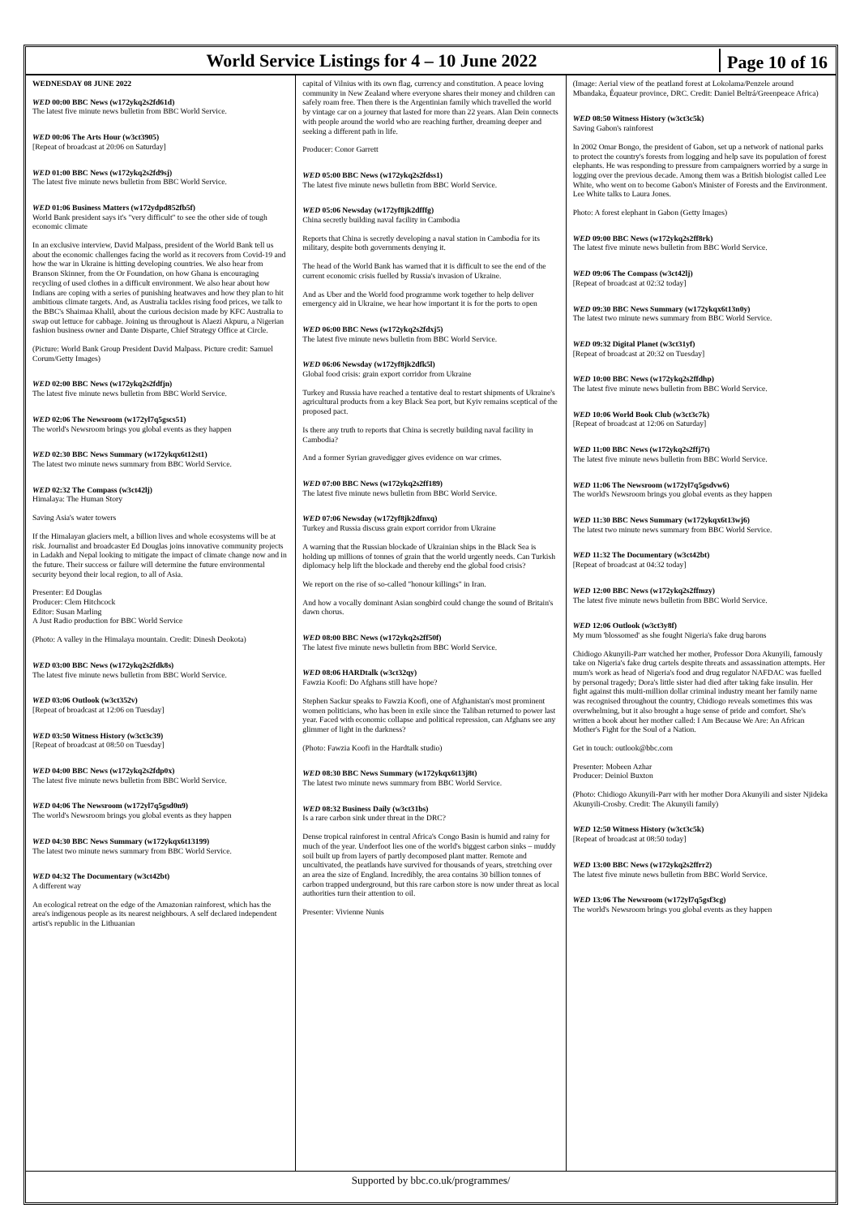World Service Listings for 4 – 10 June 2022
Page 10 of 16
WEDNESDAY 08 JUNE 2022
WED 00:00 BBC News (w172ykq2s2fd61d)
The latest five minute news bulletin from BBC World Service.
WED 00:06 The Arts Hour (w3ct3905)
[Repeat of broadcast at 20:06 on Saturday]
WED 01:00 BBC News (w172ykq2s2fd9sj)
The latest five minute news bulletin from BBC World Service.
WED 01:06 Business Matters (w172ydpd852fb5f)
World Bank president says it's "very difficult" to see the other side of tough economic climate
In an exclusive interview, David Malpass, president of the World Bank tell us about the economic challenges facing the world as it recovers from Covid-19 and how the war in Ukraine is hitting developing countries. We also hear from Branson Skinner, from the Or Foundation, on how Ghana is encouraging recycling of used clothes in a difficult environment. We also hear about how Indians are coping with a series of punishing heatwaves and how they plan to hit ambitious climate targets. And, as Australia tackles rising food prices, we talk to the BBC's Shaimaa Khalil, about the curious decision made by KFC Australia to swap out lettuce for cabbage. Joining us throughout is Alaezi Akpuru, a Nigerian fashion business owner and Dante Disparte, Chief Strategy Office at Circle.
(Picture: World Bank Group President David Malpass. Picture credit: Samuel Corum/Getty Images)
WED 02:00 BBC News (w172ykq2s2fdfjn)
The latest five minute news bulletin from BBC World Service.
WED 02:06 The Newsroom (w172yl7q5gscs51)
The world's Newsroom brings you global events as they happen
WED 02:30 BBC News Summary (w172ykqx6t12st1)
The latest two minute news summary from BBC World Service.
WED 02:32 The Compass (w3ct42lj)
Himalaya: The Human Story
Saving Asia's water towers
If the Himalayan glaciers melt, a billion lives and whole ecosystems will be at risk. Journalist and broadcaster Ed Douglas joins innovative community projects in Ladakh and Nepal looking to mitigate the impact of climate change now and in the future. Their success or failure will determine the future environmental security beyond their local region, to all of Asia.
Presenter: Ed Douglas
Producer: Clem Hitchcock
Editor: Susan Marling
A Just Radio production for BBC World Service
(Photo: A valley in the Himalaya mountain. Credit: Dinesh Deokota)
WED 03:00 BBC News (w172ykq2s2fdk8s)
The latest five minute news bulletin from BBC World Service.
WED 03:06 Outlook (w3ct352v)
[Repeat of broadcast at 12:06 on Tuesday]
WED 03:50 Witness History (w3ct3c39)
[Repeat of broadcast at 08:50 on Tuesday]
WED 04:00 BBC News (w172ykq2s2fdp0x)
The latest five minute news bulletin from BBC World Service.
WED 04:06 The Newsroom (w172yl7q5gsd0n9)
The world's Newsroom brings you global events as they happen
WED 04:30 BBC News Summary (w172ykqx6t13199)
The latest two minute news summary from BBC World Service.
WED 04:32 The Documentary (w3ct42bt)
A different way
An ecological retreat on the edge of the Amazonian rainforest, which has the area's indigenous people as its nearest neighbours. A self declared independent artist's republic in the Lithuanian
capital of Vilnius with its own flag, currency and constitution. A peace loving community in New Zealand where everyone shares their money and children can safely roam free. Then there is the Argentinian family which travelled the world by vintage car on a journey that lasted for more than 22 years. Alan Dein connects with people around the world who are reaching further, dreaming deeper and seeking a different path in life.
Producer: Conor Garrett
WED 05:00 BBC News (w172ykq2s2fdss1)
The latest five minute news bulletin from BBC World Service.
WED 05:06 Newsday (w172yf8jk2dfffg)
China secretly building naval facility in Cambodia
Reports that China is secretly developing a naval station in Cambodia for its military, despite both governments denying it.
The head of the World Bank has warned that it is difficult to see the end of the current economic crisis fuelled by Russia's invasion of Ukraine.
And as Uber and the World food programme work together to help deliver emergency aid in Ukraine, we hear how important it is for the ports to open
WED 06:00 BBC News (w172ykq2s2fdxj5)
The latest five minute news bulletin from BBC World Service.
WED 06:06 Newsday (w172yf8jk2dfk5l)
Global food crisis: grain export corridor from Ukraine
Turkey and Russia have reached a tentative deal to restart shipments of Ukraine's agricultural products from a key Black Sea port, but Kyiv remains sceptical of the proposed pact.
Is there any truth to reports that China is secretly building naval facility in Cambodia?
And a former Syrian gravedigger gives evidence on war crimes.
WED 07:00 BBC News (w172ykq2s2ff189)
The latest five minute news bulletin from BBC World Service.
WED 07:06 Newsday (w172yf8jk2dfnxq)
Turkey and Russia discuss grain export corridor from Ukraine
A warning that the Russian blockade of Ukrainian ships in the Black Sea is holding up millions of tonnes of grain that the world urgently needs. Can Turkish diplomacy help lift the blockade and thereby end the global food crisis?
We report on the rise of so-called "honour killings" in Iran.
And how a vocally dominant Asian songbird could change the sound of Britain's dawn chorus.
WED 08:00 BBC News (w172ykq2s2ff50f)
The latest five minute news bulletin from BBC World Service.
WED 08:06 HARDtalk (w3ct32qy)
Fawzia Koofi: Do Afghans still have hope?
Stephen Sackur speaks to Fawzia Koofi, one of Afghanistan's most prominent women politicians, who has been in exile since the Taliban returned to power last year. Faced with economic collapse and political repression, can Afghans see any glimmer of light in the darkness?
(Photo: Fawzia Koofi in the Hardtalk studio)
WED 08:30 BBC News Summary (w172ykqx6t13j8t)
The latest two minute news summary from BBC World Service.
WED 08:32 Business Daily (w3ct31bs)
Is a rare carbon sink under threat in the DRC?
Dense tropical rainforest in central Africa's Congo Basin is humid and rainy for much of the year. Underfoot lies one of the world's biggest carbon sinks – muddy soil built up from layers of partly decomposed plant matter. Remote and uncultivated, the peatlands have survived for thousands of years, stretching over an area the size of England. Incredibly, the area contains 30 billion tonnes of carbon trapped underground, but this rare carbon store is now under threat as local authorities turn their attention to oil.
Presenter: Vivienne Nunis
(Image: Aerial view of the peatland forest at Lokolama/Penzele around Mbandaka, Équateur province, DRC. Credit: Daniel Beltrá/Greenpeace Africa)
WED 08:50 Witness History (w3ct3c5k)
Saving Gabon's rainforest
In 2002 Omar Bongo, the president of Gabon, set up a network of national parks to protect the country's forests from logging and help save its population of forest elephants. He was responding to pressure from campaigners worried by a surge in logging over the previous decade. Among them was a British biologist called Lee White, who went on to become Gabon's Minister of Forests and the Environment. Lee White talks to Laura Jones.
Photo: A forest elephant in Gabon (Getty Images)
WED 09:00 BBC News (w172ykq2s2ff8rk)
The latest five minute news bulletin from BBC World Service.
WED 09:06 The Compass (w3ct42lj)
[Repeat of broadcast at 02:32 today]
WED 09:30 BBC News Summary (w172ykqx6t13n0y)
The latest two minute news summary from BBC World Service.
WED 09:32 Digital Planet (w3ct31yf)
[Repeat of broadcast at 20:32 on Tuesday]
WED 10:00 BBC News (w172ykq2s2ffdhp)
The latest five minute news bulletin from BBC World Service.
WED 10:06 World Book Club (w3ct3c7k)
[Repeat of broadcast at 12:06 on Saturday]
WED 11:00 BBC News (w172ykq2s2ffj7t)
The latest five minute news bulletin from BBC World Service.
WED 11:06 The Newsroom (w172yl7q5gsdvw6)
The world's Newsroom brings you global events as they happen
WED 11:30 BBC News Summary (w172ykqx6t13wj6)
The latest two minute news summary from BBC World Service.
WED 11:32 The Documentary (w3ct42bt)
[Repeat of broadcast at 04:32 today]
WED 12:00 BBC News (w172ykq2s2ffmzy)
The latest five minute news bulletin from BBC World Service.
WED 12:06 Outlook (w3ct3y8f)
My mum 'blossomed' as she fought Nigeria's fake drug barons
Chidiogo Akunyili-Parr watched her mother, Professor Dora Akunyili, famously take on Nigeria's fake drug cartels despite threats and assassination attempts. Her mum's work as head of Nigeria's food and drug regulator NAFDAC was fuelled by personal tragedy; Dora's little sister had died after taking fake insulin. Her fight against this multi-million dollar criminal industry meant her family name was recognised throughout the country, Chidiogo reveals sometimes this was overwhelming, but it also brought a huge sense of pride and comfort. She's written a book about her mother called: I Am Because We Are: An African Mother's Fight for the Soul of a Nation.
Get in touch: outlook@bbc.com
Presenter: Mobeen Azhar
Producer: Deiniol Buxton
(Photo: Chidiogo Akunyili-Parr with her mother Dora Akunyili and sister Njideka Akunyili-Crosby. Credit: The Akunyili family)
WED 12:50 Witness History (w3ct3c5k)
[Repeat of broadcast at 08:50 today]
WED 13:00 BBC News (w172ykq2s2ffrr2)
The latest five minute news bulletin from BBC World Service.
WED 13:06 The Newsroom (w172yl7q5gsf3cg)
The world's Newsroom brings you global events as they happen
Supported by bbc.co.uk/programmes/